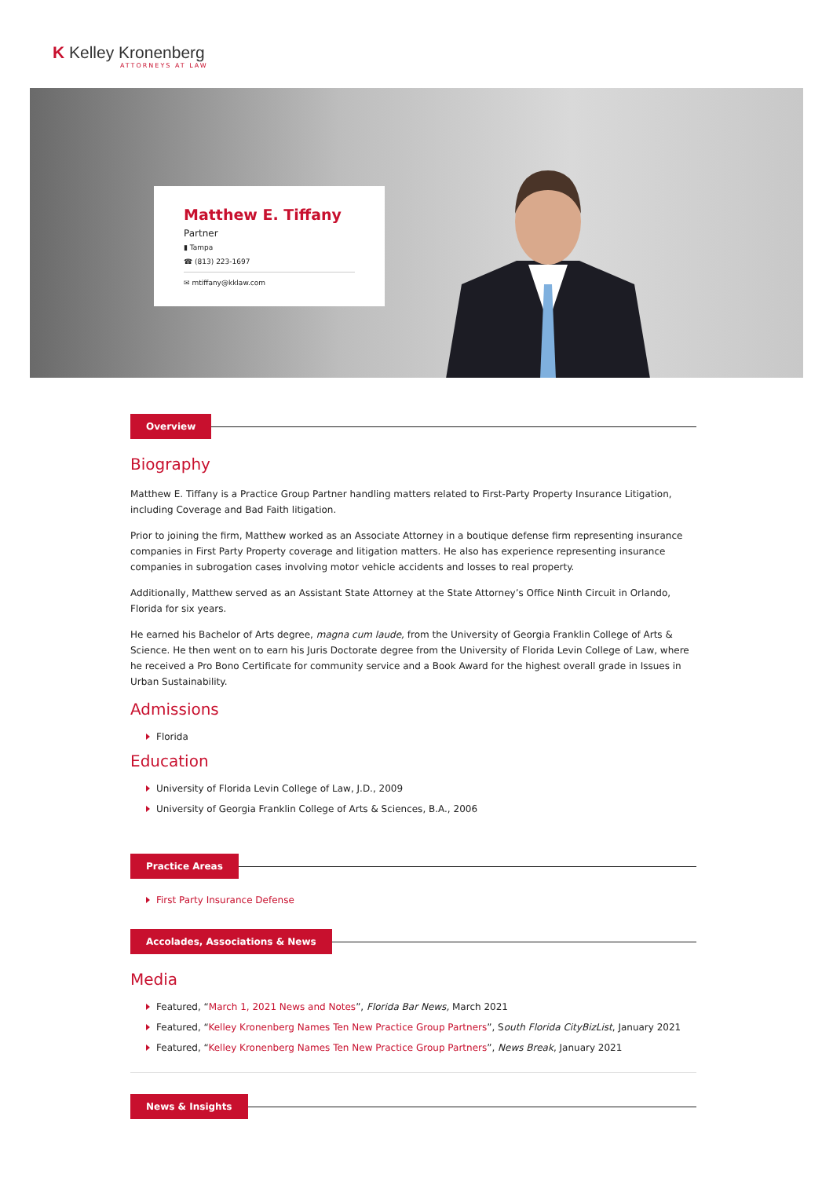K Kelley Kronenberg
ATTORNEYS AT LAW
Matthew E. Tiffany
Partner
▮ Tampa
☎ (813) 223-1697
✉ mtiffany@kklaw.com
Overview
Biography
Matthew E. Tiffany is a Practice Group Partner handling matters related to First-Party Property Insurance Litigation, including Coverage and Bad Faith litigation.
Prior to joining the firm, Matthew worked as an Associate Attorney in a boutique defense firm representing insurance companies in First Party Property coverage and litigation matters. He also has experience representing insurance companies in subrogation cases involving motor vehicle accidents and losses to real property.
Additionally, Matthew served as an Assistant State Attorney at the State Attorney’s Office Ninth Circuit in Orlando, Florida for six years.
He earned his Bachelor of Arts degree, magna cum laude, from the University of Georgia Franklin College of Arts & Science. He then went on to earn his Juris Doctorate degree from the University of Florida Levin College of Law, where he received a Pro Bono Certificate for community service and a Book Award for the highest overall grade in Issues in Urban Sustainability.
Admissions
Florida
Education
University of Florida Levin College of Law, J.D., 2009
University of Georgia Franklin College of Arts & Sciences, B.A., 2006
Practice Areas
First Party Insurance Defense
Accolades, Associations & News
Media
Featured, “March 1, 2021 News and Notes”, Florida Bar News, March 2021
Featured, “Kelley Kronenberg Names Ten New Practice Group Partners”, South Florida CityBizList, January 2021
Featured, “Kelley Kronenberg Names Ten New Practice Group Partners”, News Break, January 2021
News & Insights